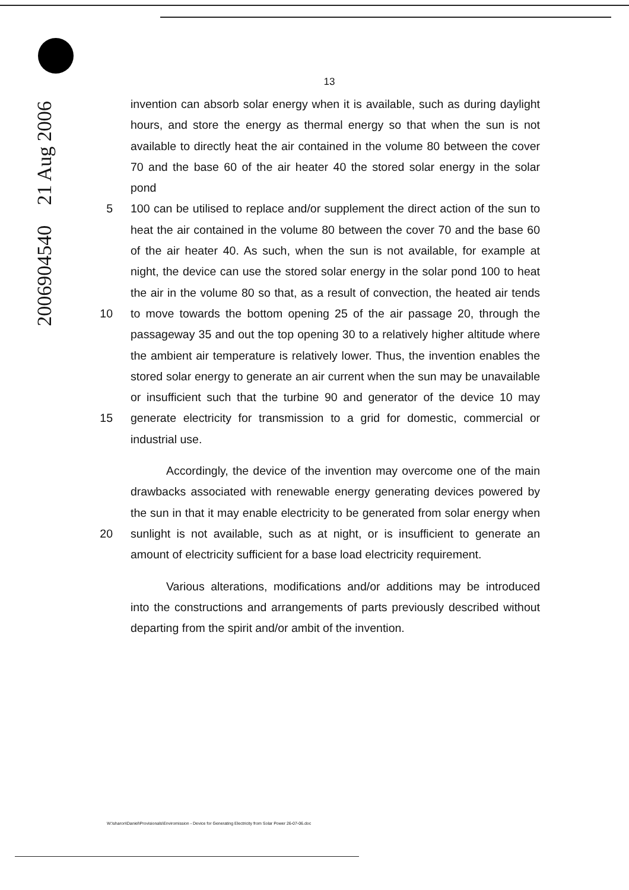2006904540 21 Aug 2006
13
invention can absorb solar energy when it is available, such as during daylight
hours, and store the energy as thermal energy so that when the sun is not
available to directly heat the air contained in the volume 80 between the cover
70 and the base 60 of the air heater 40 the stored solar energy in the solar pond
5 100 can be utilised to replace and/or supplement the direct action of the sun to
heat the air contained in the volume 80 between the cover 70 and the base 60
of the air heater 40. As such, when the sun is not available, for example at
night, the device can use the stored solar energy in the solar pond 100 to heat
the air in the volume 80 so that, as a result of convection, the heated air tends
10 to move towards the bottom opening 25 of the air passage 20, through the
passageway 35 and out the top opening 30 to a relatively higher altitude where
the ambient air temperature is relatively lower. Thus, the invention enables the
stored solar energy to generate an air current when the sun may be unavailable
or insufficient such that the turbine 90 and generator of the device 10 may
15 generate electricity for transmission to a grid for domestic, commercial or
industrial use.
Accordingly, the device of the invention may overcome one of the main
drawbacks associated with renewable energy generating devices powered by
the sun in that it may enable electricity to be generated from solar energy when
20 sunlight is not available, such as at night, or is insufficient to generate an
amount of electricity sufficient for a base load electricity requirement.
Various alterations, modifications and/or additions may be introduced
into the constructions and arrangements of parts previously described without
departing from the spirit and/or ambit of the invention.
W:\sharon\Daniel\Provisionals\Enviromission - Device for Generating Electricity from Solar Power 26-07-06.doc